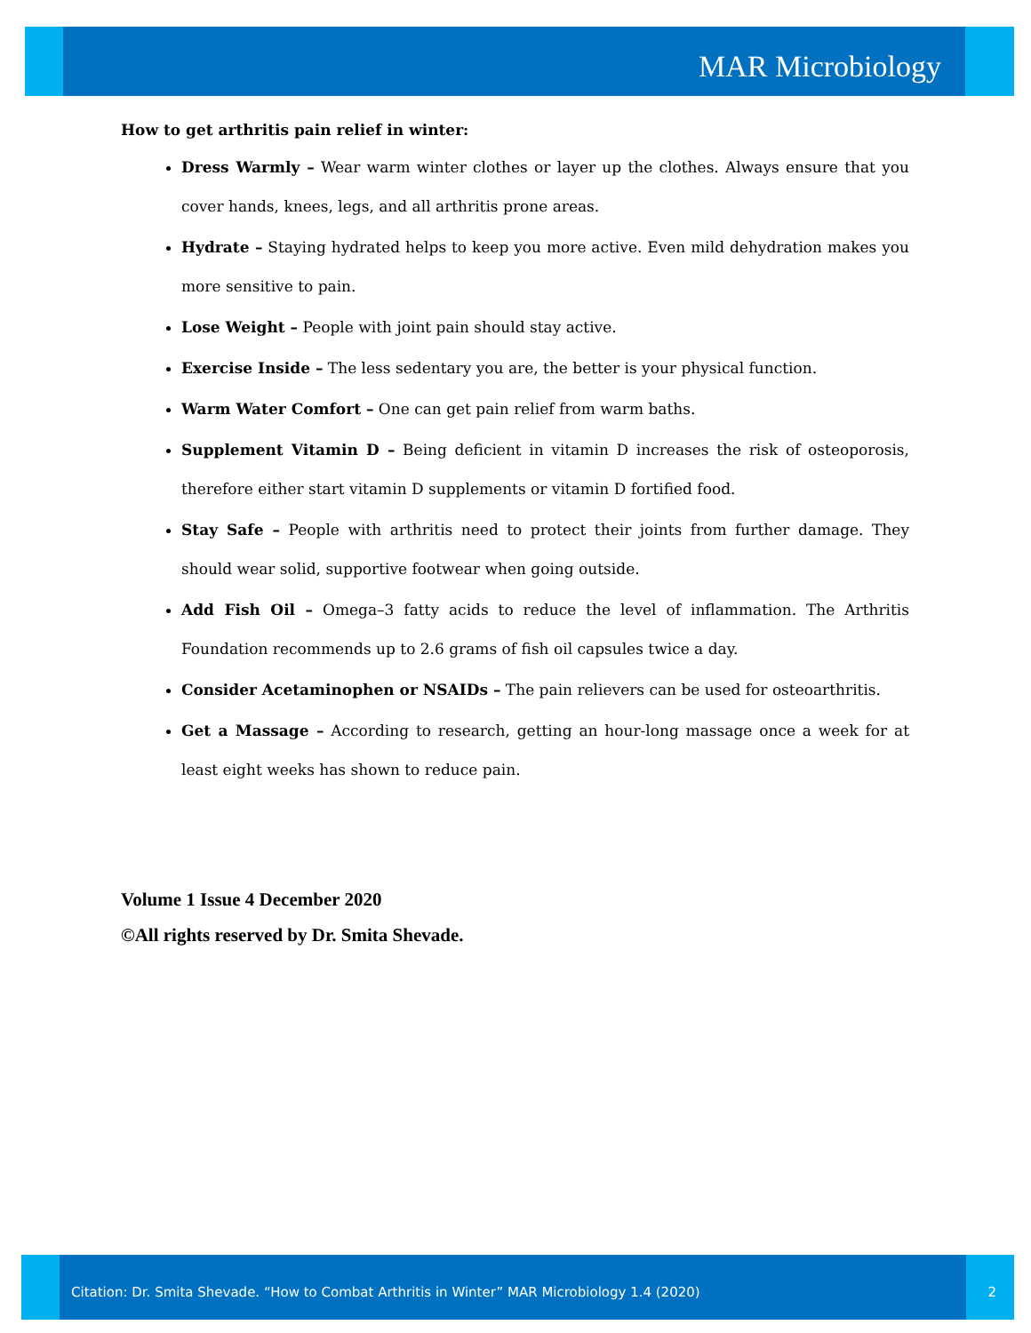MAR Microbiology
How to get arthritis pain relief in winter:
Dress Warmly – Wear warm winter clothes or layer up the clothes. Always ensure that you cover hands, knees, legs, and all arthritis prone areas.
Hydrate – Staying hydrated helps to keep you more active. Even mild dehydration makes you more sensitive to pain.
Lose Weight – People with joint pain should stay active.
Exercise Inside – The less sedentary you are, the better is your physical function.
Warm Water Comfort – One can get pain relief from warm baths.
Supplement Vitamin D – Being deficient in vitamin D increases the risk of osteoporosis, therefore either start vitamin D supplements or vitamin D fortified food.
Stay Safe – People with arthritis need to protect their joints from further damage. They should wear solid, supportive footwear when going outside.
Add Fish Oil – Omega–3 fatty acids to reduce the level of inflammation. The Arthritis Foundation recommends up to 2.6 grams of fish oil capsules twice a day.
Consider Acetaminophen or NSAIDs – The pain relievers can be used for osteoarthritis.
Get a Massage – According to research, getting an hour-long massage once a week for at least eight weeks has shown to reduce pain.
Volume 1 Issue 4 December 2020
©All rights reserved by Dr. Smita Shevade.
Citation: Dr. Smita Shevade. “How to Combat Arthritis in Winter” MAR Microbiology 1.4 (2020)
2